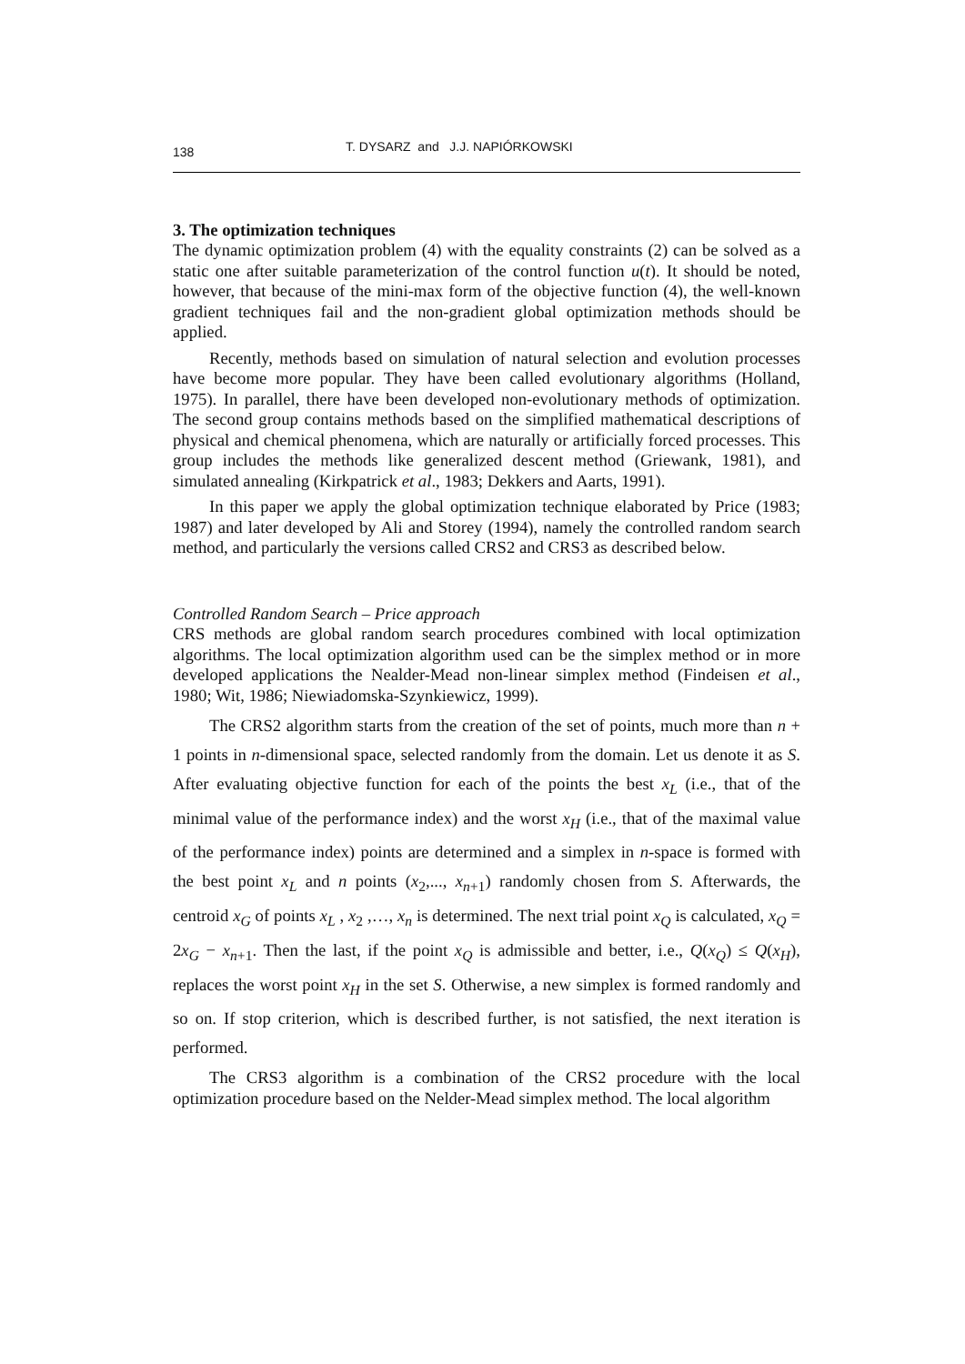138 T. DYSARZ and J.J. NAPIÓRKOWSKI
3. The optimization techniques
The dynamic optimization problem (4) with the equality constraints (2) can be solved as a static one after suitable parameterization of the control function u(t). It should be noted, however, that because of the mini-max form of the objective function (4), the well-known gradient techniques fail and the non-gradient global optimization methods should be applied.
Recently, methods based on simulation of natural selection and evolution processes have become more popular. They have been called evolutionary algorithms (Holland, 1975). In parallel, there have been developed non-evolutionary methods of optimization. The second group contains methods based on the simplified mathematical descriptions of physical and chemical phenomena, which are naturally or artificially forced processes. This group includes the methods like generalized descent method (Griewank, 1981), and simulated annealing (Kirkpatrick et al., 1983; Dekkers and Aarts, 1991).
In this paper we apply the global optimization technique elaborated by Price (1983; 1987) and later developed by Ali and Storey (1994), namely the controlled random search method, and particularly the versions called CRS2 and CRS3 as described below.
Controlled Random Search – Price approach
CRS methods are global random search procedures combined with local optimization algorithms. The local optimization algorithm used can be the simplex method or in more developed applications the Nealder-Mead non-linear simplex method (Findeisen et al., 1980; Wit, 1986; Niewiadomska-Szynkiewicz, 1999).
The CRS2 algorithm starts from the creation of the set of points, much more than n + 1 points in n-dimensional space, selected randomly from the domain. Let us denote it as S. After evaluating objective function for each of the points the best x<sub>L</sub> (i.e., that of the minimal value of the performance index) and the worst x<sub>H</sub> (i.e., that of the maximal value of the performance index) points are determined and a simplex in n-space is formed with the best point x<sub>L</sub> and n points (x<sub>2</sub>,..., x<sub>n+1</sub>) randomly chosen from S. Afterwards, the centroid x<sub>G</sub> of points x<sub>L</sub> , x<sub>2</sub> ,…, x<sub>n</sub> is determined. The next trial point x<sub>Q</sub> is calculated, x<sub>Q</sub> = 2x<sub>G</sub> − x<sub>n+1</sub>. Then the last, if the point x<sub>Q</sub> is admissible and better, i.e., Q(x<sub>Q</sub>) ≤ Q(x<sub>H</sub>), replaces the worst point x<sub>H</sub> in the set S. Otherwise, a new simplex is formed randomly and so on. If stop criterion, which is described further, is not satisfied, the next iteration is performed.
The CRS3 algorithm is a combination of the CRS2 procedure with the local optimization procedure based on the Nelder-Mead simplex method. The local algorithm